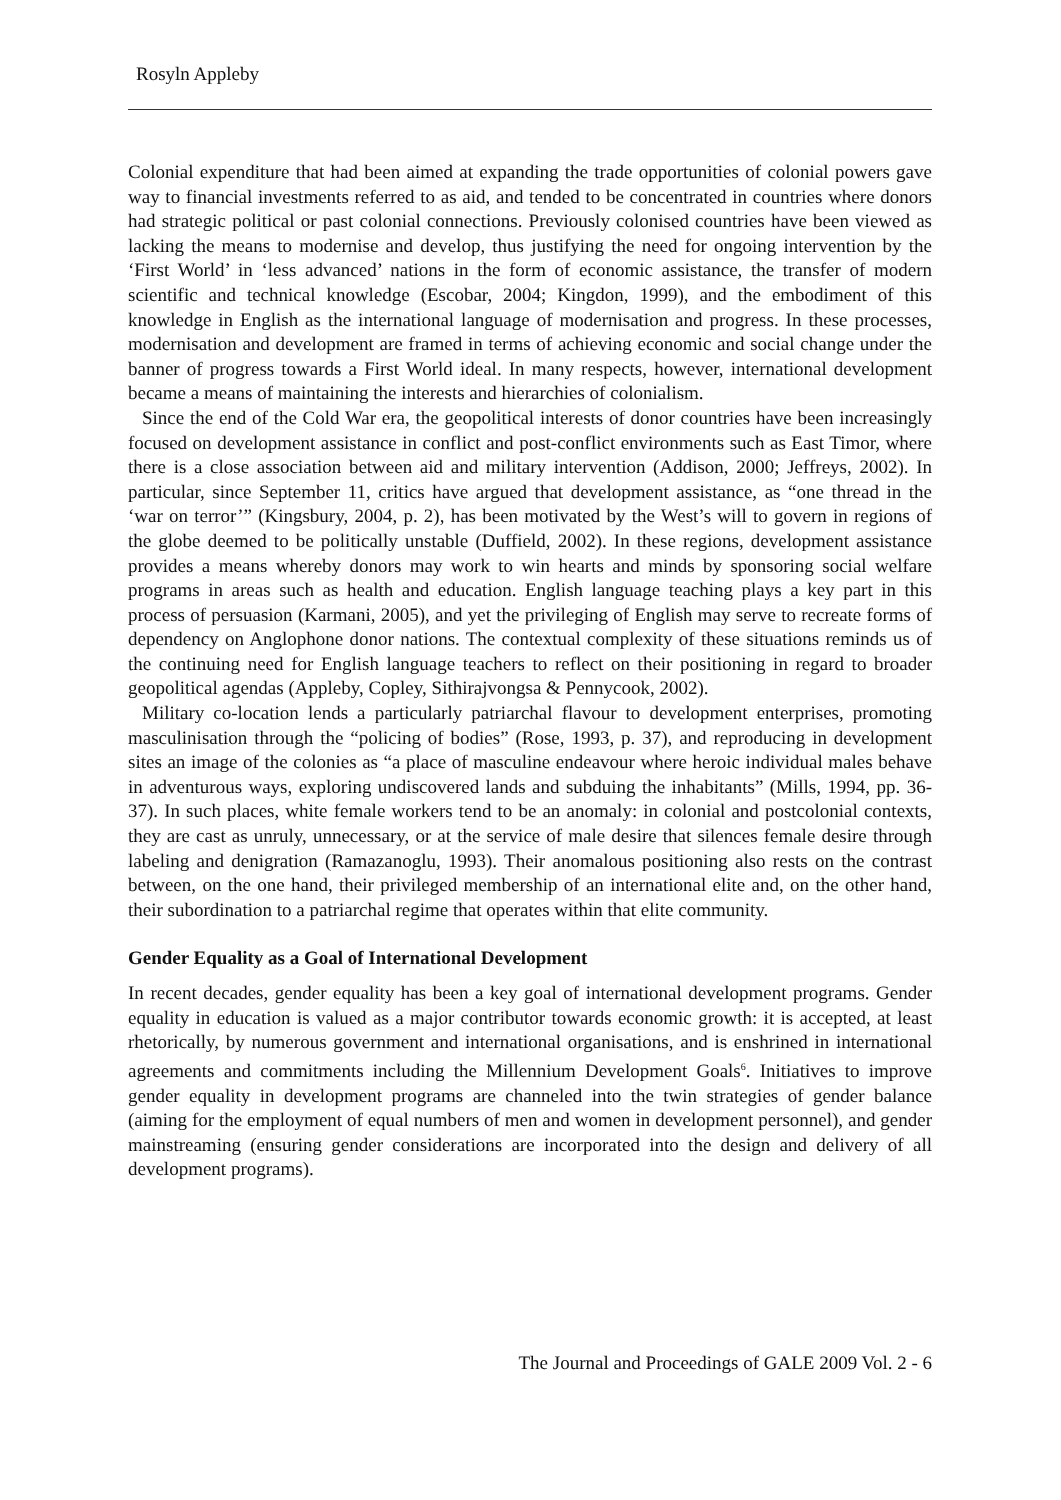Rosyln Appleby
Colonial expenditure that had been aimed at expanding the trade opportunities of colonial powers gave way to financial investments referred to as aid, and tended to be concentrated in countries where donors had strategic political or past colonial connections. Previously colonised countries have been viewed as lacking the means to modernise and develop, thus justifying the need for ongoing intervention by the ‘First World’ in ‘less advanced’ nations in the form of economic assistance, the transfer of modern scientific and technical knowledge (Escobar, 2004; Kingdon, 1999), and the embodiment of this knowledge in English as the international language of modernisation and progress. In these processes, modernisation and development are framed in terms of achieving economic and social change under the banner of progress towards a First World ideal. In many respects, however, international development became a means of maintaining the interests and hierarchies of colonialism.
Since the end of the Cold War era, the geopolitical interests of donor countries have been increasingly focused on development assistance in conflict and post-conflict environments such as East Timor, where there is a close association between aid and military intervention (Addison, 2000; Jeffreys, 2002). In particular, since September 11, critics have argued that development assistance, as “one thread in the ‘war on terror’” (Kingsbury, 2004, p. 2), has been motivated by the West’s will to govern in regions of the globe deemed to be politically unstable (Duffield, 2002). In these regions, development assistance provides a means whereby donors may work to win hearts and minds by sponsoring social welfare programs in areas such as health and education. English language teaching plays a key part in this process of persuasion (Karmani, 2005), and yet the privileging of English may serve to recreate forms of dependency on Anglophone donor nations. The contextual complexity of these situations reminds us of the continuing need for English language teachers to reflect on their positioning in regard to broader geopolitical agendas (Appleby, Copley, Sithirajvongsa & Pennycook, 2002).
Military co-location lends a particularly patriarchal flavour to development enterprises, promoting masculinisation through the “policing of bodies” (Rose, 1993, p. 37), and reproducing in development sites an image of the colonies as “a place of masculine endeavour where heroic individual males behave in adventurous ways, exploring undiscovered lands and subduing the inhabitants” (Mills, 1994, pp. 36-37). In such places, white female workers tend to be an anomaly: in colonial and postcolonial contexts, they are cast as unruly, unnecessary, or at the service of male desire that silences female desire through labeling and denigration (Ramazanoglu, 1993). Their anomalous positioning also rests on the contrast between, on the one hand, their privileged membership of an international elite and, on the other hand, their subordination to a patriarchal regime that operates within that elite community.
Gender Equality as a Goal of International Development
In recent decades, gender equality has been a key goal of international development programs. Gender equality in education is valued as a major contributor towards economic growth: it is accepted, at least rhetorically, by numerous government and international organisations, and is enshrined in international agreements and commitments including the Millennium Development Goals<sup>6</sup>. Initiatives to improve gender equality in development programs are channeled into the twin strategies of gender balance (aiming for the employment of equal numbers of men and women in development personnel), and gender mainstreaming (ensuring gender considerations are incorporated into the design and delivery of all development programs).
The Journal and Proceedings of GALE 2009 Vol. 2 - 6